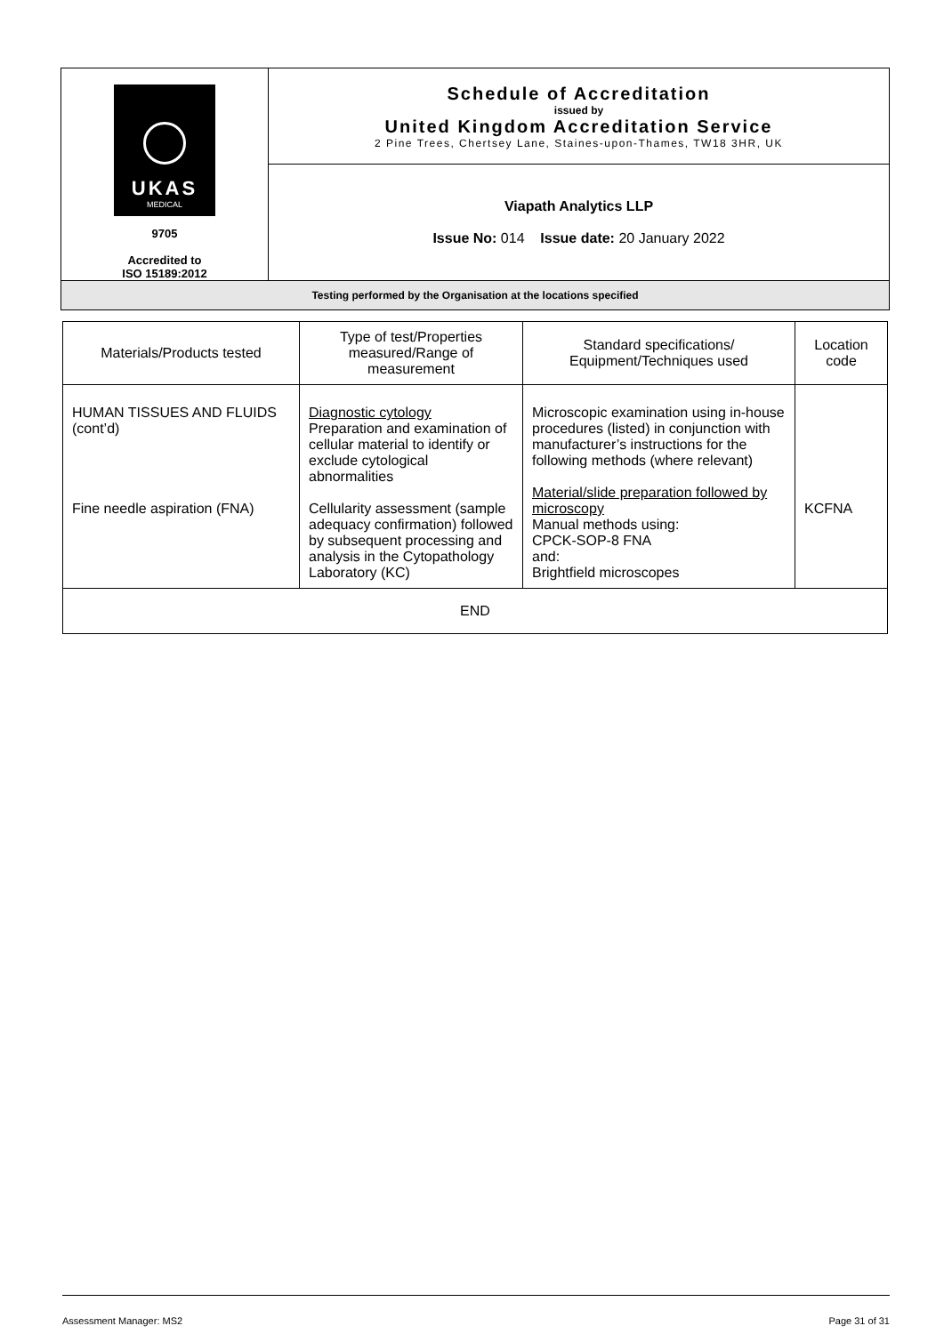| UKAS MEDICAL 9705 Accredited to ISO 15189:2012 | Schedule of Accreditation issued by United Kingdom Accreditation Service 2 Pine Trees, Chertsey Lane, Staines-upon-Thames, TW18 3HR, UK |
| | Viapath Analytics LLP Issue No: 014 Issue date: 20 January 2022 |
| Testing performed by the Organisation at the locations specified | |
| Materials/Products tested | Type of test/Properties measured/Range of measurement | Standard specifications/ Equipment/Techniques used | Location code |
| --- | --- | --- | --- |
| HUMAN TISSUES AND FLUIDS (cont’d) Fine needle aspiration (FNA) | Diagnostic cytology Preparation and examination of cellular material to identify or exclude cytological abnormalities Cellularity assessment (sample adequacy confirmation) followed by subsequent processing and analysis in the Cytopathology Laboratory (KC) | Microscopic examination using in-house procedures (listed) in conjunction with manufacturer’s instructions for the following methods (where relevant) Material/slide preparation followed by microscopy Manual methods using: CPCK-SOP-8 FNA and: Brightfield microscopes | KCFNA |
| END | | | |
Assessment Manager: MS2 Page 31 of 31